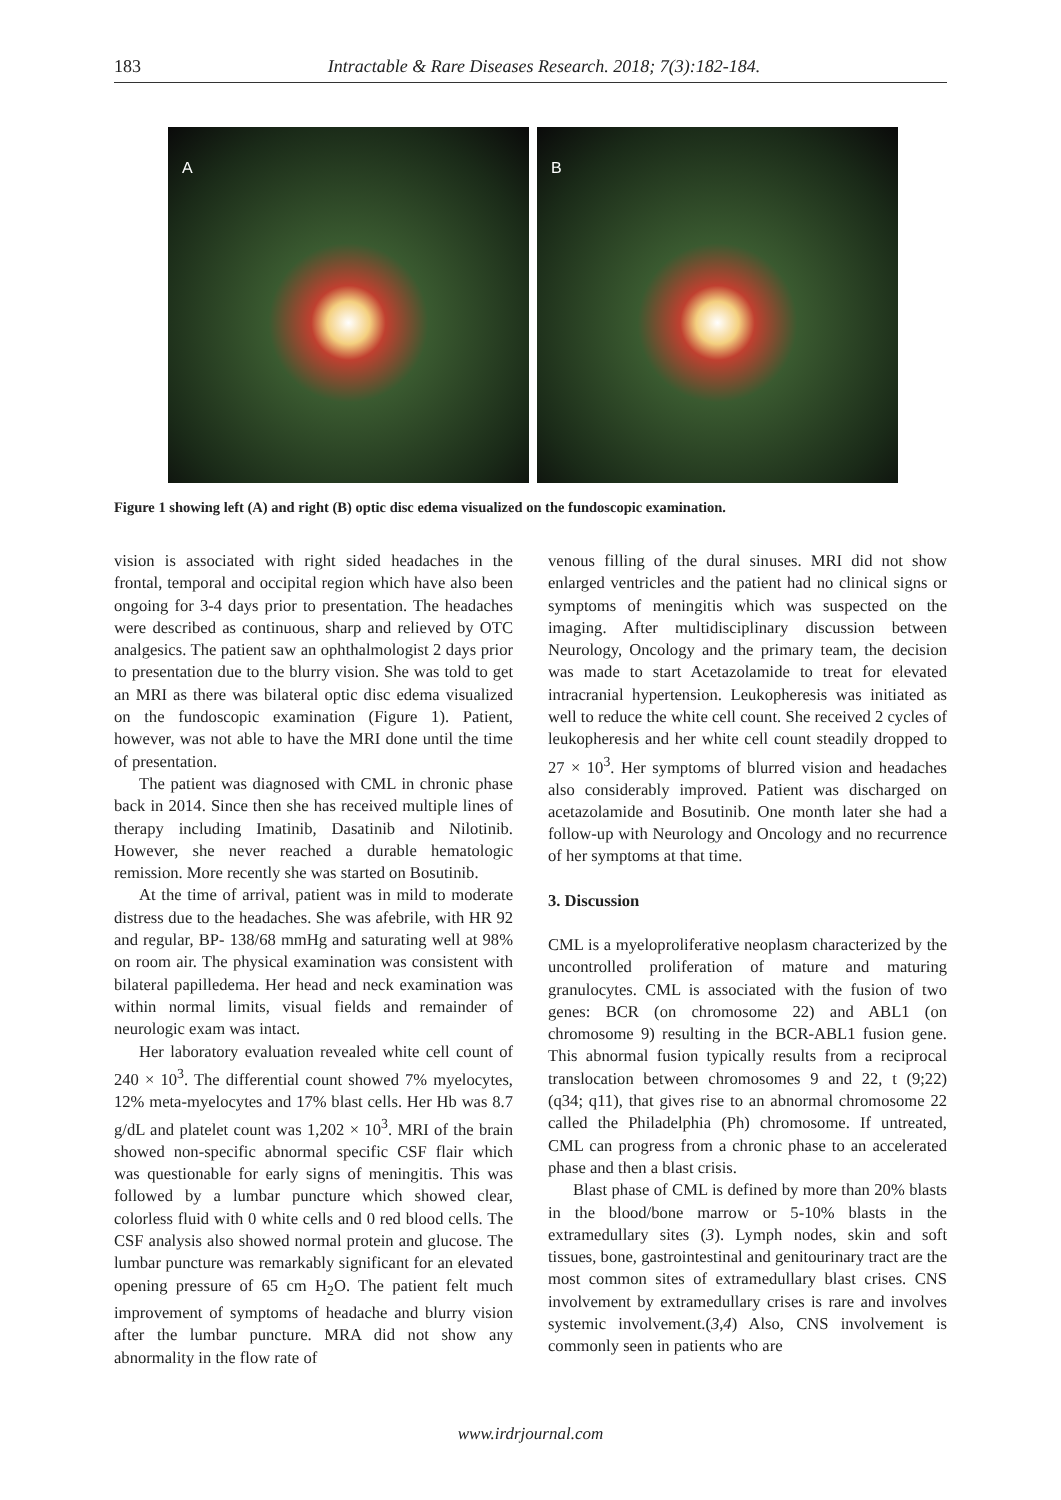183
Intractable & Rare Diseases Research. 2018; 7(3):182-184.
A B
Figure 1 showing left (A) and right (B) optic disc edema visualized on the fundoscopic examination.
vision is associated with right sided headaches in the frontal, temporal and occipital region which have also been ongoing for 3-4 days prior to presentation. The headaches were described as continuous, sharp and relieved by OTC analgesics. The patient saw an ophthalmologist 2 days prior to presentation due to the blurry vision. She was told to get an MRI as there was bilateral optic disc edema visualized on the fundoscopic examination (Figure 1). Patient, however, was not able to have the MRI done until the time of presentation.
The patient was diagnosed with CML in chronic phase back in 2014. Since then she has received multiple lines of therapy including Imatinib, Dasatinib and Nilotinib. However, she never reached a durable hematologic remission. More recently she was started on Bosutinib.
At the time of arrival, patient was in mild to moderate distress due to the headaches. She was afebrile, with HR 92 and regular, BP- 138/68 mmHg and saturating well at 98% on room air. The physical examination was consistent with bilateral papilledema. Her head and neck examination was within normal limits, visual fields and remainder of neurologic exam was intact.
Her laboratory evaluation revealed white cell count of 240 × 10<sup>3</sup>. The differential count showed 7% myelocytes, 12% meta-myelocytes and 17% blast cells. Her Hb was 8.7 g/dL and platelet count was 1,202 × 10<sup>3</sup>. MRI of the brain showed non-specific abnormal specific CSF flair which was questionable for early signs of meningitis. This was followed by a lumbar puncture which showed clear, colorless fluid with 0 white cells and 0 red blood cells. The CSF analysis also showed normal protein and glucose. The lumbar puncture was remarkably significant for an elevated opening pressure of 65 cm H<sub>2</sub>O. The patient felt much improvement of symptoms of headache and blurry vision after the lumbar puncture. MRA did not show any abnormality in the flow rate of
venous filling of the dural sinuses. MRI did not show enlarged ventricles and the patient had no clinical signs or symptoms of meningitis which was suspected on the imaging. After multidisciplinary discussion between Neurology, Oncology and the primary team, the decision was made to start Acetazolamide to treat for elevated intracranial hypertension. Leukopheresis was initiated as well to reduce the white cell count. She received 2 cycles of leukopheresis and her white cell count steadily dropped to 27 × 10<sup>3</sup>. Her symptoms of blurred vision and headaches also considerably improved. Patient was discharged on acetazolamide and Bosutinib. One month later she had a follow-up with Neurology and Oncology and no recurrence of her symptoms at that time.
3. Discussion
CML is a myeloproliferative neoplasm characterized by the uncontrolled proliferation of mature and maturing granulocytes. CML is associated with the fusion of two genes: BCR (on chromosome 22) and ABL1 (on chromosome 9) resulting in the BCR-ABL1 fusion gene. This abnormal fusion typically results from a reciprocal translocation between chromosomes 9 and 22, t (9;22) (q34; q11), that gives rise to an abnormal chromosome 22 called the Philadelphia (Ph) chromosome. If untreated, CML can progress from a chronic phase to an accelerated phase and then a blast crisis.
Blast phase of CML is defined by more than 20% blasts in the blood/bone marrow or 5-10% blasts in the extramedullary sites (3). Lymph nodes, skin and soft tissues, bone, gastrointestinal and genitourinary tract are the most common sites of extramedullary blast crises. CNS involvement by extramedullary crises is rare and involves systemic involvement.(3,4) Also, CNS involvement is commonly seen in patients who are
www.irdrjournal.com